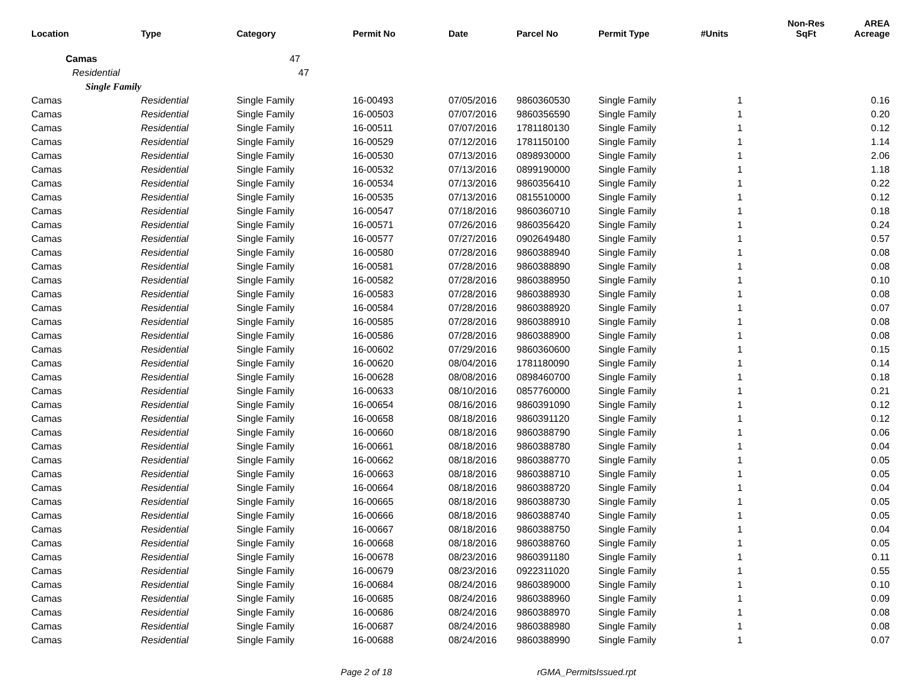| Location | Type | Category | Permit No | Date | Parcel No | Permit Type | #Units | Non-Res SqFt | AREA Acreage |
| --- | --- | --- | --- | --- | --- | --- | --- | --- | --- |
| Camas 47 | | | | | | | | | |
| Residential 47 | | | | | | | | | |
| Single Family | | | | | | | | | |
| Camas | Residential | Single Family | 16-00493 | 07/05/2016 | 9860360530 | Single Family | 1 | | 0.16 |
| Camas | Residential | Single Family | 16-00503 | 07/07/2016 | 9860356590 | Single Family | 1 | | 0.20 |
| Camas | Residential | Single Family | 16-00511 | 07/07/2016 | 1781180130 | Single Family | 1 | | 0.12 |
| Camas | Residential | Single Family | 16-00529 | 07/12/2016 | 1781150100 | Single Family | 1 | | 1.14 |
| Camas | Residential | Single Family | 16-00530 | 07/13/2016 | 0898930000 | Single Family | 1 | | 2.06 |
| Camas | Residential | Single Family | 16-00532 | 07/13/2016 | 0899190000 | Single Family | 1 | | 1.18 |
| Camas | Residential | Single Family | 16-00534 | 07/13/2016 | 9860356410 | Single Family | 1 | | 0.22 |
| Camas | Residential | Single Family | 16-00535 | 07/13/2016 | 0815510000 | Single Family | 1 | | 0.12 |
| Camas | Residential | Single Family | 16-00547 | 07/18/2016 | 9860360710 | Single Family | 1 | | 0.18 |
| Camas | Residential | Single Family | 16-00571 | 07/26/2016 | 9860356420 | Single Family | 1 | | 0.24 |
| Camas | Residential | Single Family | 16-00577 | 07/27/2016 | 0902649480 | Single Family | 1 | | 0.57 |
| Camas | Residential | Single Family | 16-00580 | 07/28/2016 | 9860388940 | Single Family | 1 | | 0.08 |
| Camas | Residential | Single Family | 16-00581 | 07/28/2016 | 9860388890 | Single Family | 1 | | 0.08 |
| Camas | Residential | Single Family | 16-00582 | 07/28/2016 | 9860388950 | Single Family | 1 | | 0.10 |
| Camas | Residential | Single Family | 16-00583 | 07/28/2016 | 9860388930 | Single Family | 1 | | 0.08 |
| Camas | Residential | Single Family | 16-00584 | 07/28/2016 | 9860388920 | Single Family | 1 | | 0.07 |
| Camas | Residential | Single Family | 16-00585 | 07/28/2016 | 9860388910 | Single Family | 1 | | 0.08 |
| Camas | Residential | Single Family | 16-00586 | 07/28/2016 | 9860388900 | Single Family | 1 | | 0.08 |
| Camas | Residential | Single Family | 16-00602 | 07/29/2016 | 9860360600 | Single Family | 1 | | 0.15 |
| Camas | Residential | Single Family | 16-00620 | 08/04/2016 | 1781180090 | Single Family | 1 | | 0.14 |
| Camas | Residential | Single Family | 16-00628 | 08/08/2016 | 0898460700 | Single Family | 1 | | 0.18 |
| Camas | Residential | Single Family | 16-00633 | 08/10/2016 | 0857760000 | Single Family | 1 | | 0.21 |
| Camas | Residential | Single Family | 16-00654 | 08/16/2016 | 9860391090 | Single Family | 1 | | 0.12 |
| Camas | Residential | Single Family | 16-00658 | 08/18/2016 | 9860391120 | Single Family | 1 | | 0.12 |
| Camas | Residential | Single Family | 16-00660 | 08/18/2016 | 9860388790 | Single Family | 1 | | 0.06 |
| Camas | Residential | Single Family | 16-00661 | 08/18/2016 | 9860388780 | Single Family | 1 | | 0.04 |
| Camas | Residential | Single Family | 16-00662 | 08/18/2016 | 9860388770 | Single Family | 1 | | 0.05 |
| Camas | Residential | Single Family | 16-00663 | 08/18/2016 | 9860388710 | Single Family | 1 | | 0.05 |
| Camas | Residential | Single Family | 16-00664 | 08/18/2016 | 9860388720 | Single Family | 1 | | 0.04 |
| Camas | Residential | Single Family | 16-00665 | 08/18/2016 | 9860388730 | Single Family | 1 | | 0.05 |
| Camas | Residential | Single Family | 16-00666 | 08/18/2016 | 9860388740 | Single Family | 1 | | 0.05 |
| Camas | Residential | Single Family | 16-00667 | 08/18/2016 | 9860388750 | Single Family | 1 | | 0.04 |
| Camas | Residential | Single Family | 16-00668 | 08/18/2016 | 9860388760 | Single Family | 1 | | 0.05 |
| Camas | Residential | Single Family | 16-00678 | 08/23/2016 | 9860391180 | Single Family | 1 | | 0.11 |
| Camas | Residential | Single Family | 16-00679 | 08/23/2016 | 0922311020 | Single Family | 1 | | 0.55 |
| Camas | Residential | Single Family | 16-00684 | 08/24/2016 | 9860389000 | Single Family | 1 | | 0.10 |
| Camas | Residential | Single Family | 16-00685 | 08/24/2016 | 9860388960 | Single Family | 1 | | 0.09 |
| Camas | Residential | Single Family | 16-00686 | 08/24/2016 | 9860388970 | Single Family | 1 | | 0.08 |
| Camas | Residential | Single Family | 16-00687 | 08/24/2016 | 9860388980 | Single Family | 1 | | 0.08 |
| Camas | Residential | Single Family | 16-00688 | 08/24/2016 | 9860388990 | Single Family | 1 | | 0.07 |
Page 2 of 18 rGMA_PermitsIssued.rpt